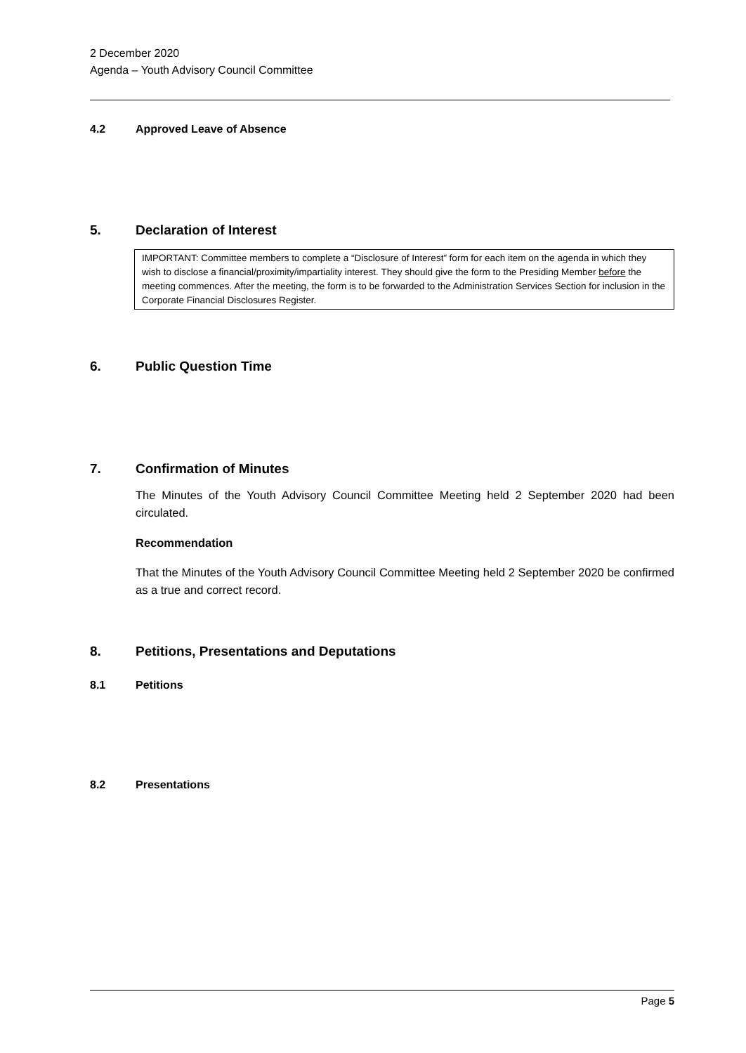2 December 2020
Agenda – Youth Advisory Council Committee
4.2 Approved Leave of Absence
5. Declaration of Interest
IMPORTANT: Committee members to complete a “Disclosure of Interest” form for each item on the agenda in which they wish to disclose a financial/proximity/impartiality interest. They should give the form to the Presiding Member before the meeting commences. After the meeting, the form is to be forwarded to the Administration Services Section for inclusion in the Corporate Financial Disclosures Register.
6. Public Question Time
7. Confirmation of Minutes
The Minutes of the Youth Advisory Council Committee Meeting held 2 September 2020 had been circulated.
Recommendation
That the Minutes of the Youth Advisory Council Committee Meeting held 2 September 2020 be confirmed as a true and correct record.
8. Petitions, Presentations and Deputations
8.1 Petitions
8.2 Presentations
Page 5